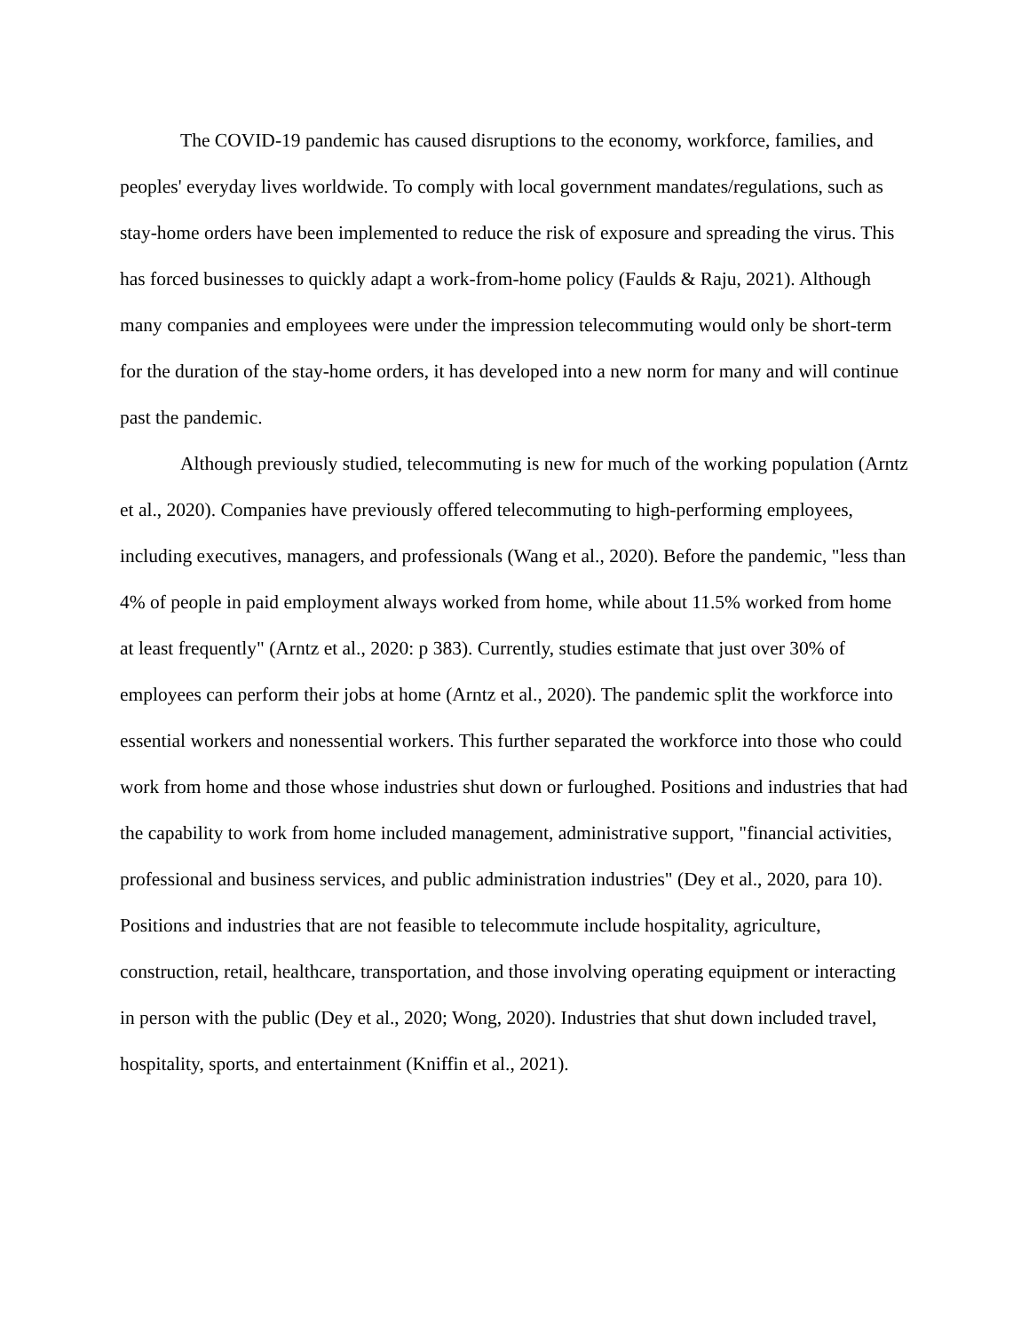The COVID-19 pandemic has caused disruptions to the economy, workforce, families, and peoples' everyday lives worldwide. To comply with local government mandates/regulations, such as stay-home orders have been implemented to reduce the risk of exposure and spreading the virus. This has forced businesses to quickly adapt a work-from-home policy (Faulds & Raju, 2021). Although many companies and employees were under the impression telecommuting would only be short-term for the duration of the stay-home orders, it has developed into a new norm for many and will continue past the pandemic.
Although previously studied, telecommuting is new for much of the working population (Arntz et al., 2020). Companies have previously offered telecommuting to high-performing employees, including executives, managers, and professionals (Wang et al., 2020). Before the pandemic, "less than 4% of people in paid employment always worked from home, while about 11.5% worked from home at least frequently" (Arntz et al., 2020: p 383). Currently, studies estimate that just over 30% of employees can perform their jobs at home (Arntz et al., 2020). The pandemic split the workforce into essential workers and nonessential workers. This further separated the workforce into those who could work from home and those whose industries shut down or furloughed. Positions and industries that had the capability to work from home included management, administrative support, "financial activities, professional and business services, and public administration industries" (Dey et al., 2020, para 10). Positions and industries that are not feasible to telecommute include hospitality, agriculture, construction, retail, healthcare, transportation, and those involving operating equipment or interacting in person with the public (Dey et al., 2020; Wong, 2020). Industries that shut down included travel, hospitality, sports, and entertainment (Kniffin et al., 2021).